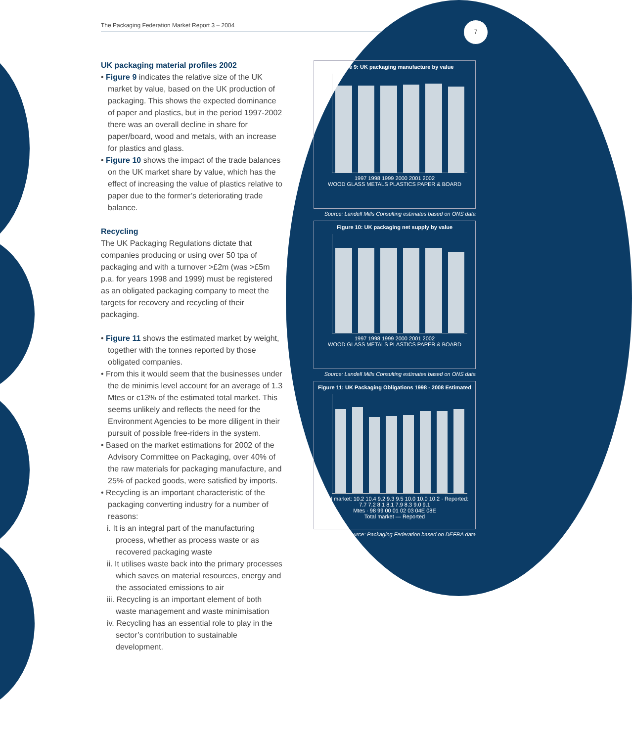The Packaging Federation Market Report 3 – 2004 7
UK packaging material profiles 2002
• Figure 9 indicates the relative size of the UK market by value, based on the UK production of packaging. This shows the expected dominance of paper and plastics, but in the period 1997-2002 there was an overall decline in share for paper/board, wood and metals, with an increase for plastics and glass.
• Figure 10 shows the impact of the trade balances on the UK market share by value, which has the effect of increasing the value of plastics relative to paper due to the former’s deteriorating trade balance.
Recycling
The UK Packaging Regulations dictate that companies producing or using over 50 tpa of packaging and with a turnover >£2m (was >£5m p.a. for years 1998 and 1999) must be registered as an obligated packaging company to meet the targets for recovery and recycling of their packaging.
• Figure 11 shows the estimated market by weight, together with the tonnes reported by those obligated companies.
• From this it would seem that the businesses under the de minimis level account for an average of 1.3 Mtes or c13% of the estimated total market. This seems unlikely and reflects the need for the Environment Agencies to be more diligent in their pursuit of possible free-riders in the system.
• Based on the market estimations for 2002 of the Advisory Committee on Packaging, over 40% of the raw materials for packaging manufacture, and 25% of packed goods, were satisfied by imports.
• Recycling is an important characteristic of the packaging converting industry for a number of reasons:
i. It is an integral part of the manufacturing process, whether as process waste or as recovered packaging waste
ii. It utilises waste back into the primary processes which saves on material resources, energy and the associated emissions to air
iii. Recycling is an important element of both waste management and waste minimisation
iv. Recycling has an essential role to play in the sector’s contribution to sustainable development.
Figure 9: UK packaging manufacture by value
1997 1998 1999 2000 2001 2002
WOOD GLASS METALS PLASTICS PAPER & BOARD
Source: Landell Mills Consulting estimates based on ONS data
Figure 10: UK packaging net supply by value
1997 1998 1999 2000 2001 2002
WOOD GLASS METALS PLASTICS PAPER & BOARD
Source: Landell Mills Consulting estimates based on ONS data
Figure 11: UK Packaging Obligations 1998 - 2008 Estimated
Total market: 10.2 10.4 9.2 9.3 9.5 10.0 10.0 10.2 · Reported: 7.7 7.2 8.1 8.1 7.9 8.3 9.0 9.1
Mtes · 98 99 00 01 02 03 04E 08E
Total market — Reported
Source: Packaging Federation based on DEFRA data